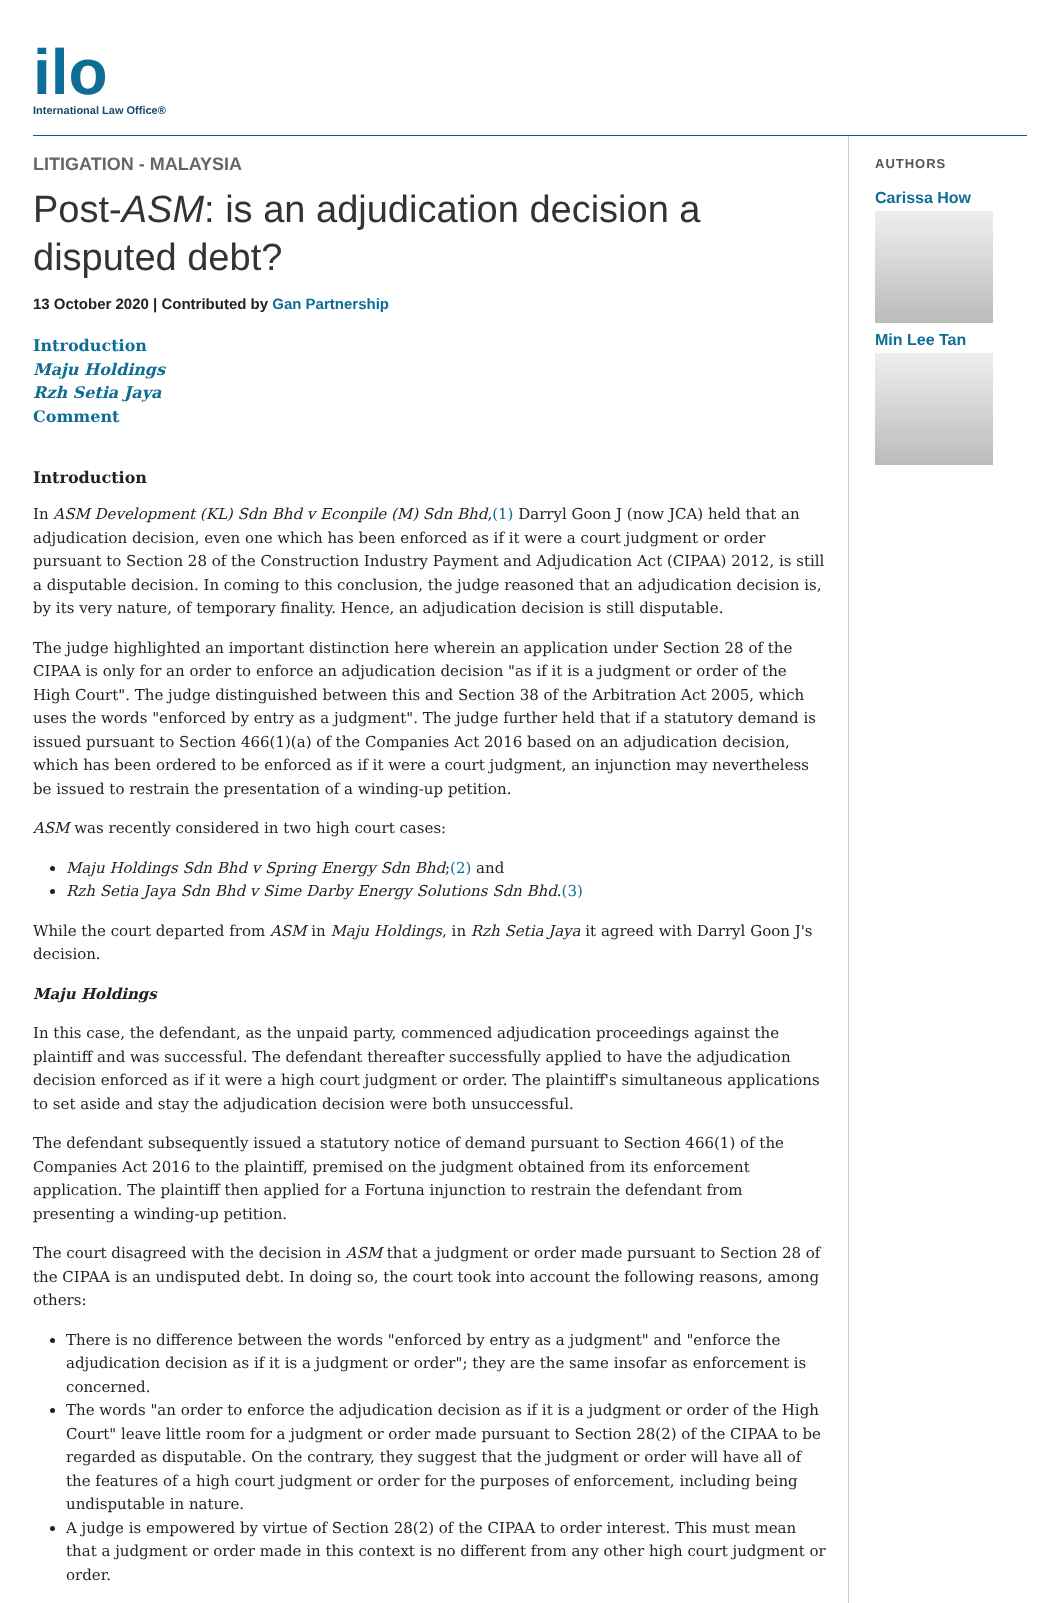ilo
International Law Office®
LITIGATION - MALAYSIA
Post-ASM: is an adjudication decision a disputed debt?
13 October 2020 | Contributed by Gan Partnership
Introduction
Maju Holdings
Rzh Setia Jaya
Comment
Introduction
In ASM Development (KL) Sdn Bhd v Econpile (M) Sdn Bhd,(1) Darryl Goon J (now JCA) held that an adjudication decision, even one which has been enforced as if it were a court judgment or order pursuant to Section 28 of the Construction Industry Payment and Adjudication Act (CIPAA) 2012, is still a disputable decision. In coming to this conclusion, the judge reasoned that an adjudication decision is, by its very nature, of temporary finality. Hence, an adjudication decision is still disputable.
The judge highlighted an important distinction here wherein an application under Section 28 of the CIPAA is only for an order to enforce an adjudication decision "as if it is a judgment or order of the High Court". The judge distinguished between this and Section 38 of the Arbitration Act 2005, which uses the words "enforced by entry as a judgment". The judge further held that if a statutory demand is issued pursuant to Section 466(1)(a) of the Companies Act 2016 based on an adjudication decision, which has been ordered to be enforced as if it were a court judgment, an injunction may nevertheless be issued to restrain the presentation of a winding-up petition.
ASM was recently considered in two high court cases:
Maju Holdings Sdn Bhd v Spring Energy Sdn Bhd;(2) and
Rzh Setia Jaya Sdn Bhd v Sime Darby Energy Solutions Sdn Bhd.(3)
While the court departed from ASM in Maju Holdings, in Rzh Setia Jaya it agreed with Darryl Goon J's decision.
Maju Holdings
In this case, the defendant, as the unpaid party, commenced adjudication proceedings against the plaintiff and was successful. The defendant thereafter successfully applied to have the adjudication decision enforced as if it were a high court judgment or order. The plaintiff's simultaneous applications to set aside and stay the adjudication decision were both unsuccessful.
The defendant subsequently issued a statutory notice of demand pursuant to Section 466(1) of the Companies Act 2016 to the plaintiff, premised on the judgment obtained from its enforcement application. The plaintiff then applied for a Fortuna injunction to restrain the defendant from presenting a winding-up petition.
The court disagreed with the decision in ASM that a judgment or order made pursuant to Section 28 of the CIPAA is an undisputed debt. In doing so, the court took into account the following reasons, among others:
There is no difference between the words "enforced by entry as a judgment" and "enforce the adjudication decision as if it is a judgment or order"; they are the same insofar as enforcement is concerned.
The words "an order to enforce the adjudication decision as if it is a judgment or order of the High Court" leave little room for a judgment or order made pursuant to Section 28(2) of the CIPAA to be regarded as disputable. On the contrary, they suggest that the judgment or order will have all of the features of a high court judgment or order for the purposes of enforcement, including being undisputable in nature.
A judge is empowered by virtue of Section 28(2) of the CIPAA to order interest. This must mean that a judgment or order made in this context is no different from any other high court judgment or order.
AUTHORS
Carissa How
Min Lee Tan